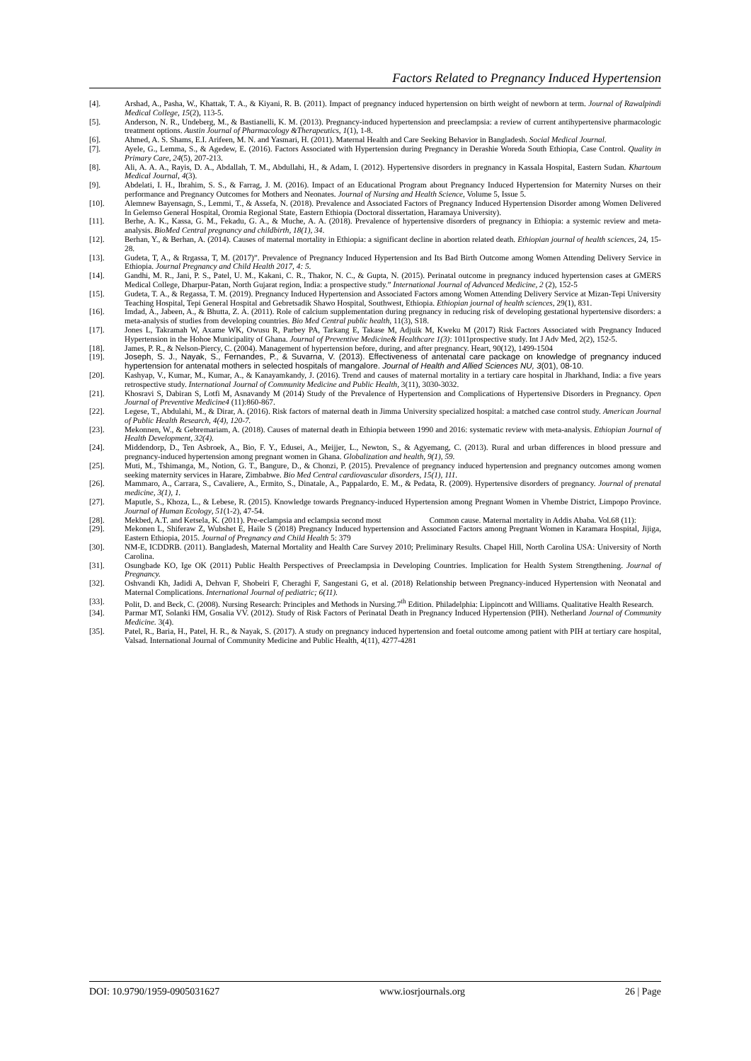Factors Related to Pregnancy Induced Hypertension
[4]. Arshad, A., Pasha, W., Khattak, T. A., & Kiyani, R. B. (2011). Impact of pregnancy induced hypertension on birth weight of newborn at term. Journal of Rawalpindi Medical College, 15(2), 113-5.
[5]. Anderson, N. R., Undeberg, M., & Bastianelli, K. M. (2013). Pregnancy-induced hypertension and preeclampsia: a review of current antihypertensive pharmacologic treatment options. Austin Journal of Pharmacology &Therapeutics, 1(1), 1-8.
[6]. Ahmed, A. S. Shams, E.I. Arifeen, M. N. and Yasmari, H. (2011). Maternal Health and Care Seeking Behavior in Bangladesh. Social Medical Journal.
[7]. Ayele, G., Lemma, S., & Agedew, E. (2016). Factors Associated with Hypertension during Pregnancy in Derashie Woreda South Ethiopia, Case Control. Quality in Primary Care, 24(5), 207-213.
[8]. Ali, A. A. A., Rayis, D. A., Abdallah, T. M., Abdullahi, H., & Adam, I. (2012). Hypertensive disorders in pregnancy in Kassala Hospital, Eastern Sudan. Khartoum Medical Journal, 4(3).
[9]. Abdelati, I. H., Ibrahim, S. S., & Farrag, J. M. (2016). Impact of an Educational Program about Pregnancy Induced Hypertension for Maternity Nurses on their performance and Pregnancy Outcomes for Mothers and Neonates. Journal of Nursing and Health Science, Volume 5, Issue 5.
[10]. Alemnew Bayensagn, S., Lemmi, T., & Assefa, N. (2018). Prevalence and Associated Factors of Pregnancy Induced Hypertension Disorder among Women Delivered In Gelemso General Hospital, Oromia Regional State, Eastern Ethiopia (Doctoral dissertation, Haramaya University).
[11]. Berhe, A. K., Kassa, G. M., Fekadu, G. A., & Muche, A. A. (2018). Prevalence of hypertensive disorders of pregnancy in Ethiopia: a systemic review and meta-analysis. BioMed Central pregnancy and childbirth, 18(1), 34.
[12]. Berhan, Y., & Berhan, A. (2014). Causes of maternal mortality in Ethiopia: a significant decline in abortion related death. Ethiopian journal of health sciences, 24, 15-28.
[13]. Gudeta, T, A., & Rrgassa, T, M. (2017)”. Prevalence of Pregnancy Induced Hypertension and Its Bad Birth Outcome among Women Attending Delivery Service in Ethiopia. Journal Pregnancy and Child Health 2017, 4: 5.
[14]. Gandhi, M. R., Jani, P. S., Patel, U. M., Kakani, C. R., Thakor, N. C., & Gupta, N. (2015). Perinatal outcome in pregnancy induced hypertension cases at GMERS Medical College, Dharpur-Patan, North Gujarat region, India: a prospective study.” International Journal of Advanced Medicine, 2 (2), 152-5
[15]. Gudeta, T. A., & Regassa, T. M. (2019). Pregnancy Induced Hypertension and Associated Factors among Women Attending Delivery Service at Mizan-Tepi University Teaching Hospital, Tepi General Hospital and Gebretsadik Shawo Hospital, Southwest, Ethiopia. Ethiopian journal of health sciences, 29(1), 831.
[16]. Imdad, A., Jabeen, A., & Bhutta, Z. A. (2011). Role of calcium supplementation during pregnancy in reducing risk of developing gestational hypertensive disorders: a meta-analysis of studies from developing countries. Bio Med Central public health, 11(3), S18.
[17]. Jones L, Takramah W, Axame WK, Owusu R, Parbey PA, Tarkang E, Takase M, Adjuik M, Kweku M (2017) Risk Factors Associated with Pregnancy Induced Hypertension in the Hohoe Municipality of Ghana. Journal of Preventive Medicine& Healthcare 1(3): 1011prospective study. Int J Adv Med, 2(2), 152-5.
[18]. James, P. R., & Nelson-Piercy, C. (2004). Management of hypertension before, during, and after pregnancy. Heart, 90(12), 1499-1504
[19]. Joseph, S. J., Nayak, S., Fernandes, P., & Suvarna, V. (2013). Effectiveness of antenatal care package on knowledge of pregnancy induced hypertension for antenatal mothers in selected hospitals of mangalore. Journal of Health and Allied Sciences NU, 3(01), 08-10.
[20]. Kashyap, V., Kumar, M., Kumar, A., & Kanayamkandy, J. (2016). Trend and causes of maternal mortality in a tertiary care hospital in Jharkhand, India: a five years retrospective study. International Journal of Community Medicine and Public Health, 3(11), 3030-3032.
[21]. Khosravi S, Dabiran S, Lotfi M, Asnavandy M (2014) Study of the Prevalence of Hypertension and Complications of Hypertensive Disorders in Pregnancy. Open Journal of Preventive Medicine4 (11):860-867.
[22]. Legese, T., Abdulahi, M., & Dirar, A. (2016). Risk factors of maternal death in Jimma University specialized hospital: a matched case control study. American Journal of Public Health Research, 4(4), 120-7.
[23]. Mekonnen, W., & Gebremariam, A. (2018). Causes of maternal death in Ethiopia between 1990 and 2016: systematic review with meta-analysis. Ethiopian Journal of Health Development, 32(4).
[24]. Middendorp, D., Ten Asbroek, A., Bio, F. Y., Edusei, A., Meijjer, L., Newton, S., & Agyemang, C. (2013). Rural and urban differences in blood pressure and pregnancy-induced hypertension among pregnant women in Ghana. Globalization and health, 9(1), 59.
[25]. Muti, M., Tshimanga, M., Notion, G. T., Bangure, D., & Chonzi, P. (2015). Prevalence of pregnancy induced hypertension and pregnancy outcomes among women seeking maternity services in Harare, Zimbabwe. Bio Med Central cardiovascular disorders, 15(1), 111.
[26]. Mammaro, A., Carrara, S., Cavaliere, A., Ermito, S., Dinatale, A., Pappalardo, E. M., & Pedata, R. (2009). Hypertensive disorders of pregnancy. Journal of prenatal medicine, 3(1), 1.
[27]. Maputle, S., Khoza, L., & Lebese, R. (2015). Knowledge towards Pregnancy-induced Hypertension among Pregnant Women in Vhembe District, Limpopo Province. Journal of Human Ecology, 51(1-2), 47-54.
[28]. Mekbed, A.T. and Ketsela, K. (2011). Pre-eclampsia and eclampsia second most Common cause. Maternal mortality in Addis Ababa. Vol.68 (11):
[29]. Mekonen L, Shiferaw Z, Wubshet E, Haile S (2018) Pregnancy Induced hypertension and Associated Factors among Pregnant Women in Karamara Hospital, Jijiga, Eastern Ethiopia, 2015. Journal of Pregnancy and Child Health 5: 379
[30]. NM-E, ICDDRB. (2011). Bangladesh, Maternal Mortality and Health Care Survey 2010; Preliminary Results. Chapel Hill, North Carolina USA: University of North Carolina.
[31]. Osungbade KO, Ige OK (2011) Public Health Perspectives of Preeclampsia in Developing Countries. Implication for Health System Strengthening. Journal of Pregnancy.
[32]. Oshvandi Kh, Jadidi A, Dehvan F, Shobeiri F, Cheraghi F, Sangestani G, et al. (2018) Relationship between Pregnancy-induced Hypertension with Neonatal and Maternal Complications. International Journal of pediatric; 6(11).
[33]. Polit, D. and Beck, C. (2008). Nursing Research: Principles and Methods in Nursing.7<sup>th</sup> Edition. Philadelphia: Lippincott and Williams. Qualitative Health Research.
[34]. Parmar MT, Solanki HM, Gosalia VV. (2012). Study of Risk Factors of Perinatal Death in Pregnancy Induced Hypertension (PIH). Netherland Journal of Community Medicine. 3(4).
[35]. Patel, R., Baria, H., Patel, H. R., & Nayak, S. (2017). A study on pregnancy induced hypertension and foetal outcome among patient with PIH at tertiary care hospital, Valsad. International Journal of Community Medicine and Public Health, 4(11), 4277-4281
DOI: 10.9790/1959-0905031627 www.iosrjournals.org 26 | Page